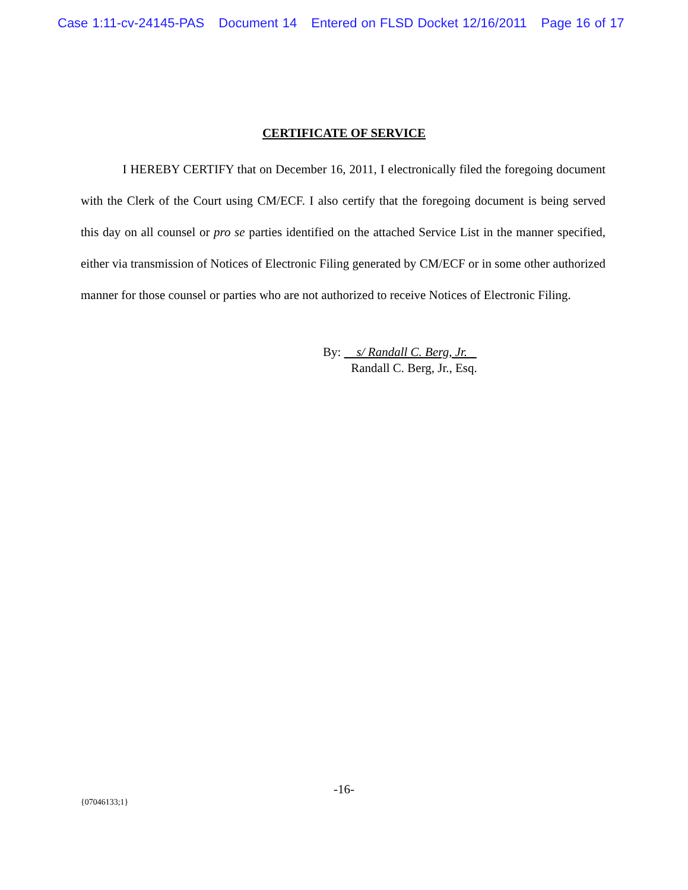Case 1:11-cv-24145-PAS Document 14 Entered on FLSD Docket 12/16/2011 Page 16 of 17
CERTIFICATE OF SERVICE
I HEREBY CERTIFY that on December 16, 2011, I electronically filed the foregoing document with the Clerk of the Court using CM/ECF. I also certify that the foregoing document is being served this day on all counsel or pro se parties identified on the attached Service List in the manner specified, either via transmission of Notices of Electronic Filing generated by CM/ECF or in some other authorized manner for those counsel or parties who are not authorized to receive Notices of Electronic Filing.
By: s/ Randall C. Berg, Jr.
Randall C. Berg, Jr., Esq.
-16-
{07046133;1}